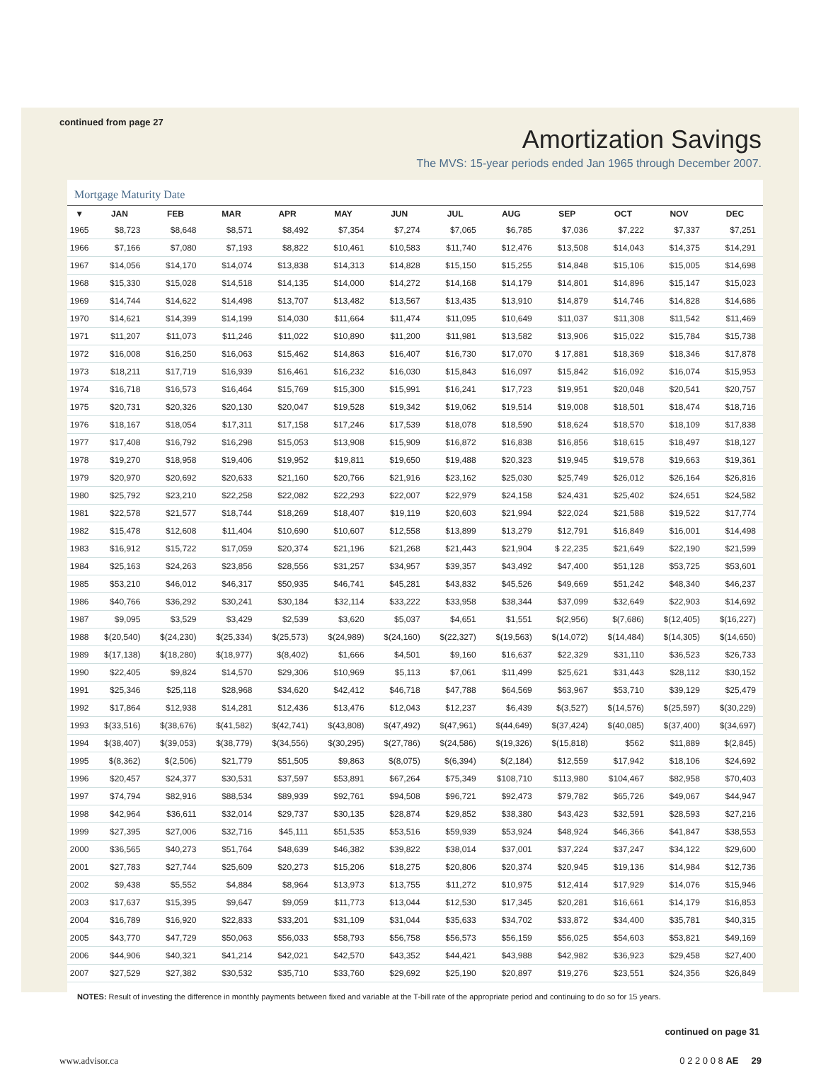continued from page 27
Amortization Savings
The MVS: 15-year periods ended Jan 1965 through December 2007.
Mortgage Maturity Date
| ▼ | JAN | FEB | MAR | APR | MAY | JUN | JUL | AUG | SEP | OCT | NOV | DEC |
| --- | --- | --- | --- | --- | --- | --- | --- | --- | --- | --- | --- | --- |
| 1965 | $8,723 | $8,648 | $8,571 | $8,492 | $7,354 | $7,274 | $7,065 | $6,785 | $7,036 | $7,222 | $7,337 | $7,251 |
| 1966 | $7,166 | $7,080 | $7,193 | $8,822 | $10,461 | $10,583 | $11,740 | $12,476 | $13,508 | $14,043 | $14,375 | $14,291 |
| 1967 | $14,056 | $14,170 | $14,074 | $13,838 | $14,313 | $14,828 | $15,150 | $15,255 | $14,848 | $15,106 | $15,005 | $14,698 |
| 1968 | $15,330 | $15,028 | $14,518 | $14,135 | $14,000 | $14,272 | $14,168 | $14,179 | $14,801 | $14,896 | $15,147 | $15,023 |
| 1969 | $14,744 | $14,622 | $14,498 | $13,707 | $13,482 | $13,567 | $13,435 | $13,910 | $14,879 | $14,746 | $14,828 | $14,686 |
| 1970 | $14,621 | $14,399 | $14,199 | $14,030 | $11,664 | $11,474 | $11,095 | $10,649 | $11,037 | $11,308 | $11,542 | $11,469 |
| 1971 | $11,207 | $11,073 | $11,246 | $11,022 | $10,890 | $11,200 | $11,981 | $13,582 | $13,906 | $15,022 | $15,784 | $15,738 |
| 1972 | $16,008 | $16,250 | $16,063 | $15,462 | $14,863 | $16,407 | $16,730 | $17,070 | $ 17,881 | $18,369 | $18,346 | $17,878 |
| 1973 | $18,211 | $17,719 | $16,939 | $16,461 | $16,232 | $16,030 | $15,843 | $16,097 | $15,842 | $16,092 | $16,074 | $15,953 |
| 1974 | $16,718 | $16,573 | $16,464 | $15,769 | $15,300 | $15,991 | $16,241 | $17,723 | $19,951 | $20,048 | $20,541 | $20,757 |
| 1975 | $20,731 | $20,326 | $20,130 | $20,047 | $19,528 | $19,342 | $19,062 | $19,514 | $19,008 | $18,501 | $18,474 | $18,716 |
| 1976 | $18,167 | $18,054 | $17,311 | $17,158 | $17,246 | $17,539 | $18,078 | $18,590 | $18,624 | $18,570 | $18,109 | $17,838 |
| 1977 | $17,408 | $16,792 | $16,298 | $15,053 | $13,908 | $15,909 | $16,872 | $16,838 | $16,856 | $18,615 | $18,497 | $18,127 |
| 1978 | $19,270 | $18,958 | $19,406 | $19,952 | $19,811 | $19,650 | $19,488 | $20,323 | $19,945 | $19,578 | $19,663 | $19,361 |
| 1979 | $20,970 | $20,692 | $20,633 | $21,160 | $20,766 | $21,916 | $23,162 | $25,030 | $25,749 | $26,012 | $26,164 | $26,816 |
| 1980 | $25,792 | $23,210 | $22,258 | $22,082 | $22,293 | $22,007 | $22,979 | $24,158 | $24,431 | $25,402 | $24,651 | $24,582 |
| 1981 | $22,578 | $21,577 | $18,744 | $18,269 | $18,407 | $19,119 | $20,603 | $21,994 | $22,024 | $21,588 | $19,522 | $17,774 |
| 1982 | $15,478 | $12,608 | $11,404 | $10,690 | $10,607 | $12,558 | $13,899 | $13,279 | $12,791 | $16,849 | $16,001 | $14,498 |
| 1983 | $16,912 | $15,722 | $17,059 | $20,374 | $21,196 | $21,268 | $21,443 | $21,904 | $ 22,235 | $21,649 | $22,190 | $21,599 |
| 1984 | $25,163 | $24,263 | $23,856 | $28,556 | $31,257 | $34,957 | $39,357 | $43,492 | $47,400 | $51,128 | $53,725 | $53,601 |
| 1985 | $53,210 | $46,012 | $46,317 | $50,935 | $46,741 | $45,281 | $43,832 | $45,526 | $49,669 | $51,242 | $48,340 | $46,237 |
| 1986 | $40,766 | $36,292 | $30,241 | $30,184 | $32,114 | $33,222 | $33,958 | $38,344 | $37,099 | $32,649 | $22,903 | $14,692 |
| 1987 | $9,095 | $3,529 | $3,429 | $2,539 | $3,620 | $5,037 | $4,651 | $1,551 | $(2,956) | $(7,686) | $(12,405) | $(16,227) |
| 1988 | $(20,540) | $(24,230) | $(25,334) | $(25,573) | $(24,989) | $(24,160) | $(22,327) | $(19,563) | $(14,072) | $(14,484) | $(14,305) | $(14,650) |
| 1989 | $(17,138) | $(18,280) | $(18,977) | $(8,402) | $1,666 | $4,501 | $9,160 | $16,637 | $22,329 | $31,110 | $36,523 | $26,733 |
| 1990 | $22,405 | $9,824 | $14,570 | $29,306 | $10,969 | $5,113 | $7,061 | $11,499 | $25,621 | $31,443 | $28,112 | $30,152 |
| 1991 | $25,346 | $25,118 | $28,968 | $34,620 | $42,412 | $46,718 | $47,788 | $64,569 | $63,967 | $53,710 | $39,129 | $25,479 |
| 1992 | $17,864 | $12,938 | $14,281 | $12,436 | $13,476 | $12,043 | $12,237 | $6,439 | $(3,527) | $(14,576) | $(25,597) | $(30,229) |
| 1993 | $(33,516) | $(38,676) | $(41,582) | $(42,741) | $(43,808) | $(47,492) | $(47,961) | $(44,649) | $(37,424) | $(40,085) | $(37,400) | $(34,697) |
| 1994 | $(38,407) | $(39,053) | $(38,779) | $(34,556) | $(30,295) | $(27,786) | $(24,586) | $(19,326) | $(15,818) | $562 | $11,889 | $(2,845) |
| 1995 | $(8,362) | $(2,506) | $21,779 | $51,505 | $9,863 | $(8,075) | $(6,394) | $(2,184) | $12,559 | $17,942 | $18,106 | $24,692 |
| 1996 | $20,457 | $24,377 | $30,531 | $37,597 | $53,891 | $67,264 | $75,349 | $108,710 | $113,980 | $104,467 | $82,958 | $70,403 |
| 1997 | $74,794 | $82,916 | $88,534 | $89,939 | $92,761 | $94,508 | $96,721 | $92,473 | $79,782 | $65,726 | $49,067 | $44,947 |
| 1998 | $42,964 | $36,611 | $32,014 | $29,737 | $30,135 | $28,874 | $29,852 | $38,380 | $43,423 | $32,591 | $28,593 | $27,216 |
| 1999 | $27,395 | $27,006 | $32,716 | $45,111 | $51,535 | $53,516 | $59,939 | $53,924 | $48,924 | $46,366 | $41,847 | $38,553 |
| 2000 | $36,565 | $40,273 | $51,764 | $48,639 | $46,382 | $39,822 | $38,014 | $37,001 | $37,224 | $37,247 | $34,122 | $29,600 |
| 2001 | $27,783 | $27,744 | $25,609 | $20,273 | $15,206 | $18,275 | $20,806 | $20,374 | $20,945 | $19,136 | $14,984 | $12,736 |
| 2002 | $9,438 | $5,552 | $4,884 | $8,964 | $13,973 | $13,755 | $11,272 | $10,975 | $12,414 | $17,929 | $14,076 | $15,946 |
| 2003 | $17,637 | $15,395 | $9,647 | $9,059 | $11,773 | $13,044 | $12,530 | $17,345 | $20,281 | $16,661 | $14,179 | $16,853 |
| 2004 | $16,789 | $16,920 | $22,833 | $33,201 | $31,109 | $31,044 | $35,633 | $34,702 | $33,872 | $34,400 | $35,781 | $40,315 |
| 2005 | $43,770 | $47,729 | $50,063 | $56,033 | $58,793 | $56,758 | $56,573 | $56,159 | $56,025 | $54,603 | $53,821 | $49,169 |
| 2006 | $44,906 | $40,321 | $41,214 | $42,021 | $42,570 | $43,352 | $44,421 | $43,988 | $42,982 | $36,923 | $29,458 | $27,400 |
| 2007 | $27,529 | $27,382 | $30,532 | $35,710 | $33,760 | $29,692 | $25,190 | $20,897 | $19,276 | $23,551 | $24,356 | $26,849 |
NOTES: Result of investing the difference in monthly payments between fixed and variable at the T-bill rate of the appropriate period and continuing to do so for 15 years.
continued on page 31
www.advisor.ca 0 2 2 0 0 8 AE 29